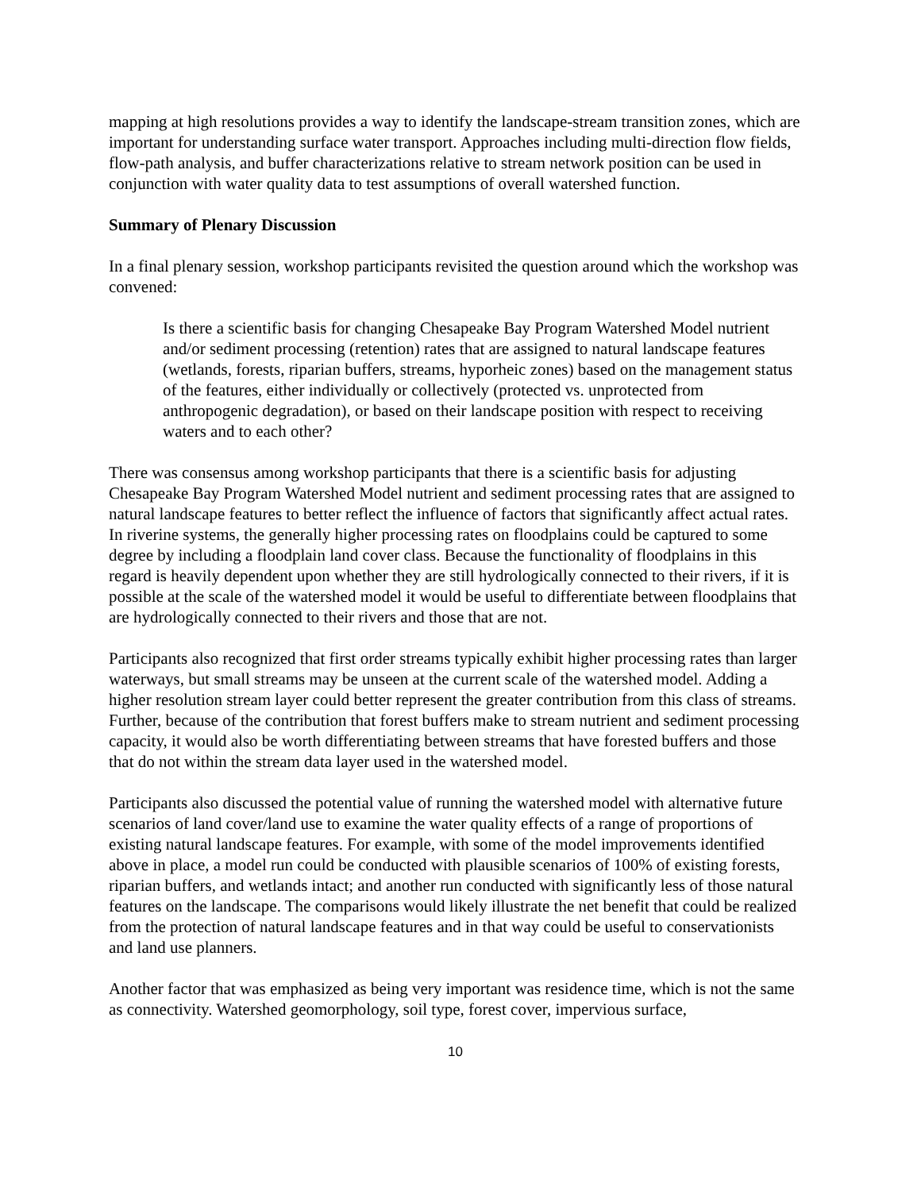mapping at high resolutions provides a way to identify the landscape-stream transition zones, which are important for understanding surface water transport. Approaches including multi-direction flow fields, flow-path analysis, and buffer characterizations relative to stream network position can be used in conjunction with water quality data to test assumptions of overall watershed function.
Summary of Plenary Discussion
In a final plenary session, workshop participants revisited the question around which the workshop was convened:
Is there a scientific basis for changing Chesapeake Bay Program Watershed Model nutrient and/or sediment processing (retention) rates that are assigned to natural landscape features (wetlands, forests, riparian buffers, streams, hyporheic zones) based on the management status of the features, either individually or collectively (protected vs. unprotected from anthropogenic degradation), or based on their landscape position with respect to receiving waters and to each other?
There was consensus among workshop participants that there is a scientific basis for adjusting Chesapeake Bay Program Watershed Model nutrient and sediment processing rates that are assigned to natural landscape features to better reflect the influence of factors that significantly affect actual rates. In riverine systems, the generally higher processing rates on floodplains could be captured to some degree by including a floodplain land cover class. Because the functionality of floodplains in this regard is heavily dependent upon whether they are still hydrologically connected to their rivers, if it is possible at the scale of the watershed model it would be useful to differentiate between floodplains that are hydrologically connected to their rivers and those that are not.
Participants also recognized that first order streams typically exhibit higher processing rates than larger waterways, but small streams may be unseen at the current scale of the watershed model. Adding a higher resolution stream layer could better represent the greater contribution from this class of streams. Further, because of the contribution that forest buffers make to stream nutrient and sediment processing capacity, it would also be worth differentiating between streams that have forested buffers and those that do not within the stream data layer used in the watershed model.
Participants also discussed the potential value of running the watershed model with alternative future scenarios of land cover/land use to examine the water quality effects of a range of proportions of existing natural landscape features. For example, with some of the model improvements identified above in place, a model run could be conducted with plausible scenarios of 100% of existing forests, riparian buffers, and wetlands intact; and another run conducted with significantly less of those natural features on the landscape. The comparisons would likely illustrate the net benefit that could be realized from the protection of natural landscape features and in that way could be useful to conservationists and land use planners.
Another factor that was emphasized as being very important was residence time, which is not the same as connectivity. Watershed geomorphology, soil type, forest cover, impervious surface,
10